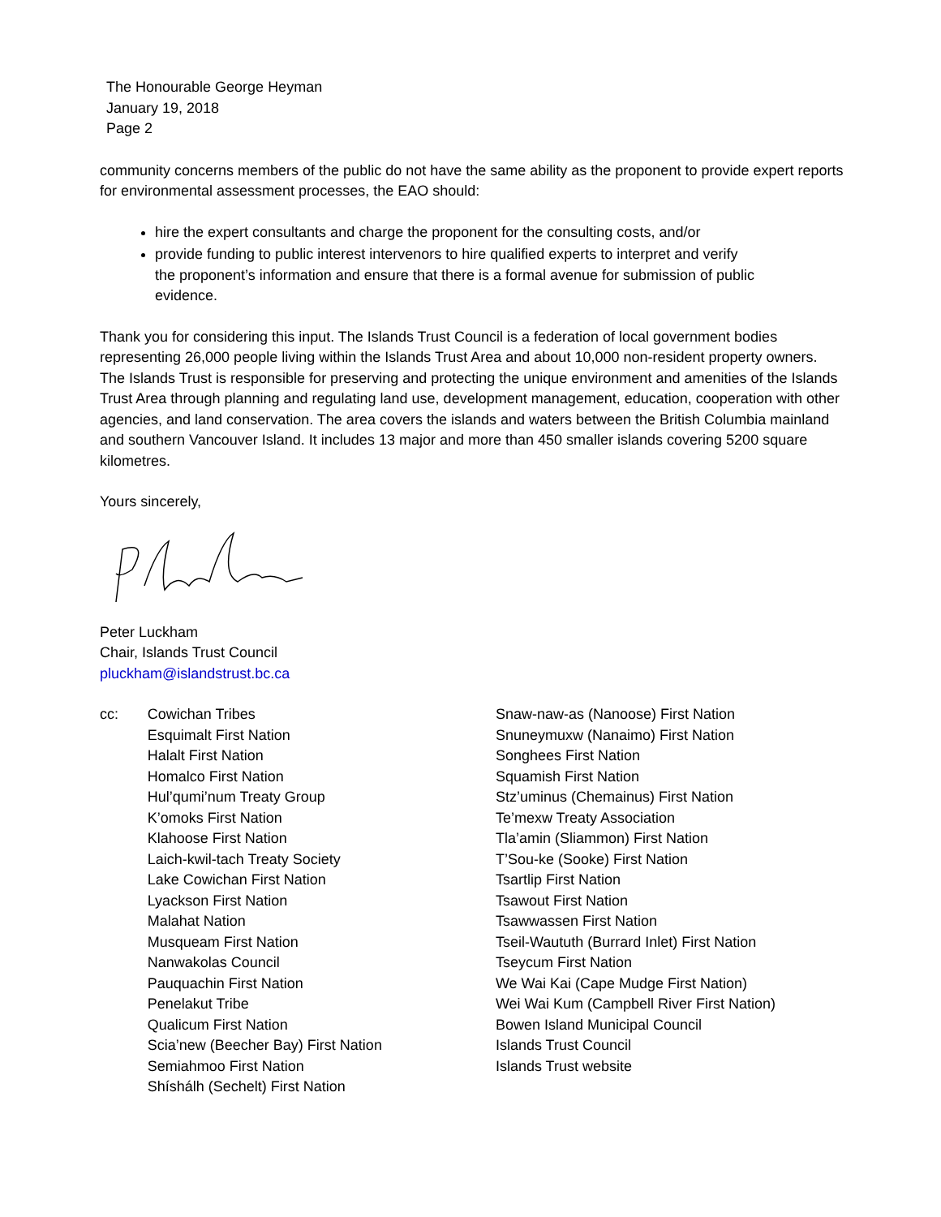The Honourable George Heyman
January 19, 2018
Page 2
community concerns members of the public do not have the same ability as the proponent to provide expert reports for environmental assessment processes, the EAO should:
hire the expert consultants and charge the proponent for the consulting costs, and/or
provide funding to public interest intervenors to hire qualified experts to interpret and verify the proponent’s information and ensure that there is a formal avenue for submission of public evidence.
Thank you for considering this input. The Islands Trust Council is a federation of local government bodies representing 26,000 people living within the Islands Trust Area and about 10,000 non-resident property owners. The Islands Trust is responsible for preserving and protecting the unique environment and amenities of the Islands Trust Area through planning and regulating land use, development management, education, cooperation with other agencies, and land conservation. The area covers the islands and waters between the British Columbia mainland and southern Vancouver Island. It includes 13 major and more than 450 smaller islands covering 5200 square kilometres.
Yours sincerely,
Peter Luckham
Chair, Islands Trust Council
pluckham@islandstrust.bc.ca
cc: Cowichan Tribes
Esquimalt First Nation
Halalt First Nation
Homalco First Nation
Hul’qumi’num Treaty Group
K’omoks First Nation
Klahoose First Nation
Laich-kwil-tach Treaty Society
Lake Cowichan First Nation
Lyackson First Nation
Malahat Nation
Musqueam First Nation
Nanwakolas Council
Pauquachin First Nation
Penelakut Tribe
Qualicum First Nation
Scia’new (Beecher Bay) First Nation
Semiahmoo First Nation
Shíshálh (Sechelt) First Nation
Snaw-naw-as (Nanoose) First Nation
Snuneymuxw (Nanaimo) First Nation
Songhees First Nation
Squamish First Nation
Stz’uminus (Chemainus) First Nation
Te’mexw Treaty Association
Tla’amin (Sliammon) First Nation
T’Sou-ke (Sooke) First Nation
Tsartlip First Nation
Tsawout First Nation
Tsawwassen First Nation
Tseil-Waututh (Burrard Inlet) First Nation
Tseycum First Nation
We Wai Kai (Cape Mudge First Nation)
Wei Wai Kum (Campbell River First Nation)
Bowen Island Municipal Council
Islands Trust Council
Islands Trust website